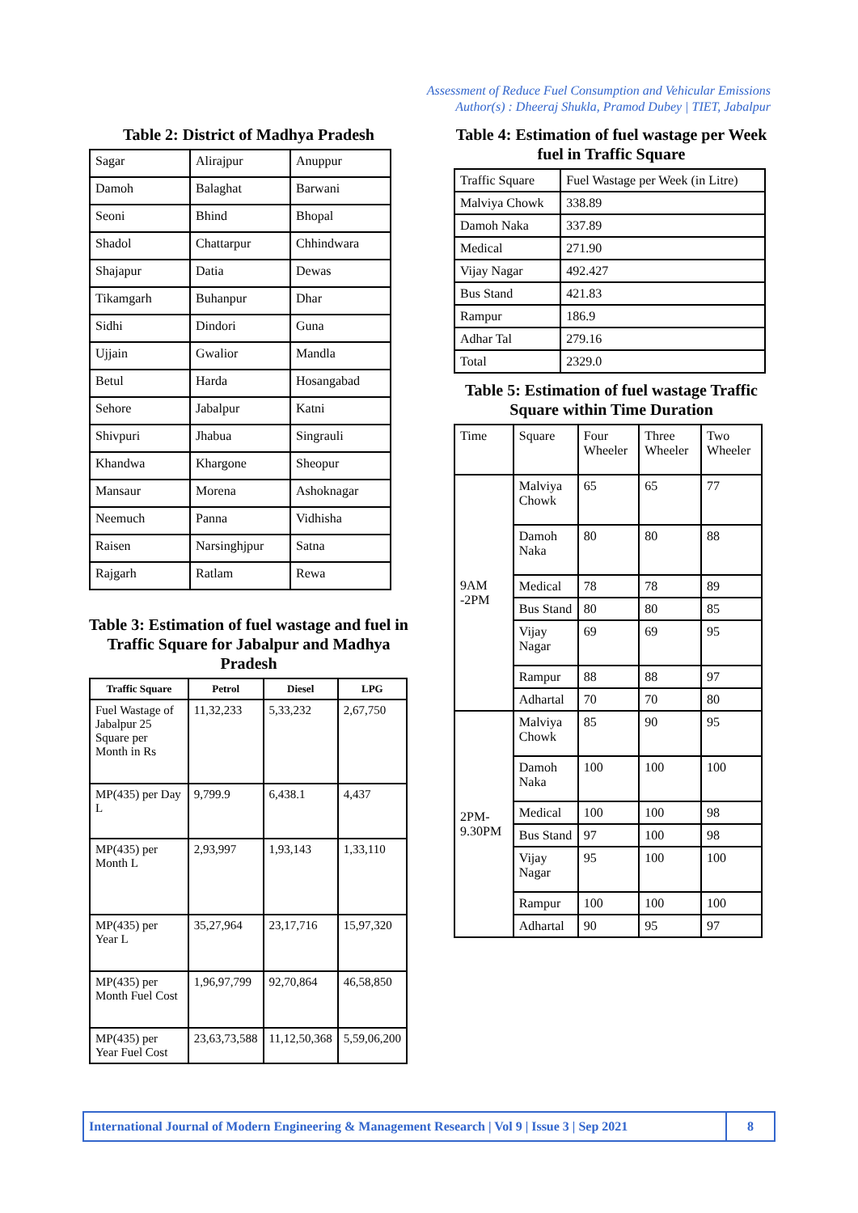Assessment of Reduce Fuel Consumption and Vehicular Emissions
Author(s) : Dheeraj Shukla, Pramod Dubey | TIET, Jabalpur
Table 2: District of Madhya Pradesh
| Sagar | Alirajpur | Anuppur |
| Damoh | Balaghat | Barwani |
| Seoni | Bhind | Bhopal |
| Shadol | Chattarpur | Chhindwara |
| Shajapur | Datia | Dewas |
| Tikamgarh | Buhanpur | Dhar |
| Sidhi | Dindori | Guna |
| Ujjain | Gwalior | Mandla |
| Betul | Harda | Hosangabad |
| Sehore | Jabalpur | Katni |
| Shivpuri | Jhabua | Singrauli |
| Khandwa | Khargone | Sheopur |
| Mansaur | Morena | Ashoknagar |
| Neemuch | Panna | Vidhisha |
| Raisen | Narsinghjpur | Satna |
| Rajgarh | Ratlam | Rewa |
Table 3: Estimation of fuel wastage and fuel in Traffic Square for Jabalpur and Madhya Pradesh
| Traffic Square | Petrol | Diesel | LPG |
| --- | --- | --- | --- |
| Fuel Wastage of Jabalpur 25 Square per Month in Rs | 11,32,233 | 5,33,232 | 2,67,750 |
| MP(435) per Day L | 9,799.9 | 6,438.1 | 4,437 |
| MP(435) per Month L | 2,93,997 | 1,93,143 | 1,33,110 |
| MP(435) per Year L | 35,27,964 | 23,17,716 | 15,97,320 |
| MP(435) per Month Fuel Cost | 1,96,97,799 | 92,70,864 | 46,58,850 |
| MP(435) per Year Fuel Cost | 23,63,73,588 | 11,12,50,368 | 5,59,06,200 |
Table 4: Estimation of fuel wastage per Week fuel in Traffic Square
| Traffic Square | Fuel Wastage per Week (in Litre) |
| Malviya Chowk | 338.89 |
| Damoh Naka | 337.89 |
| Medical | 271.90 |
| Vijay Nagar | 492.427 |
| Bus Stand | 421.83 |
| Rampur | 186.9 |
| Adhar Tal | 279.16 |
| Total | 2329.0 |
Table 5: Estimation of fuel wastage Traffic Square within Time Duration
| Time | Square | Four Wheeler | Three Wheeler | Two Wheeler |
| 9AM -2PM | Malviya Chowk | 65 | 65 | 77 |
| | Damoh Naka | 80 | 80 | 88 |
| | Medical | 78 | 78 | 89 |
| | Bus Stand | 80 | 80 | 85 |
| | Vijay Nagar | 69 | 69 | 95 |
| | Rampur | 88 | 88 | 97 |
| | Adhartal | 70 | 70 | 80 |
| 2PM-9.30PM | Malviya Chowk | 85 | 90 | 95 |
| | Damoh Naka | 100 | 100 | 100 |
| | Medical | 100 | 100 | 98 |
| | Bus Stand | 97 | 100 | 98 |
| | Vijay Nagar | 95 | 100 | 100 |
| | Rampur | 100 | 100 | 100 |
| | Adhartal | 90 | 95 | 97 |
International Journal of Modern Engineering & Management Research | Vol 9 | Issue 3 | Sep 2021
8